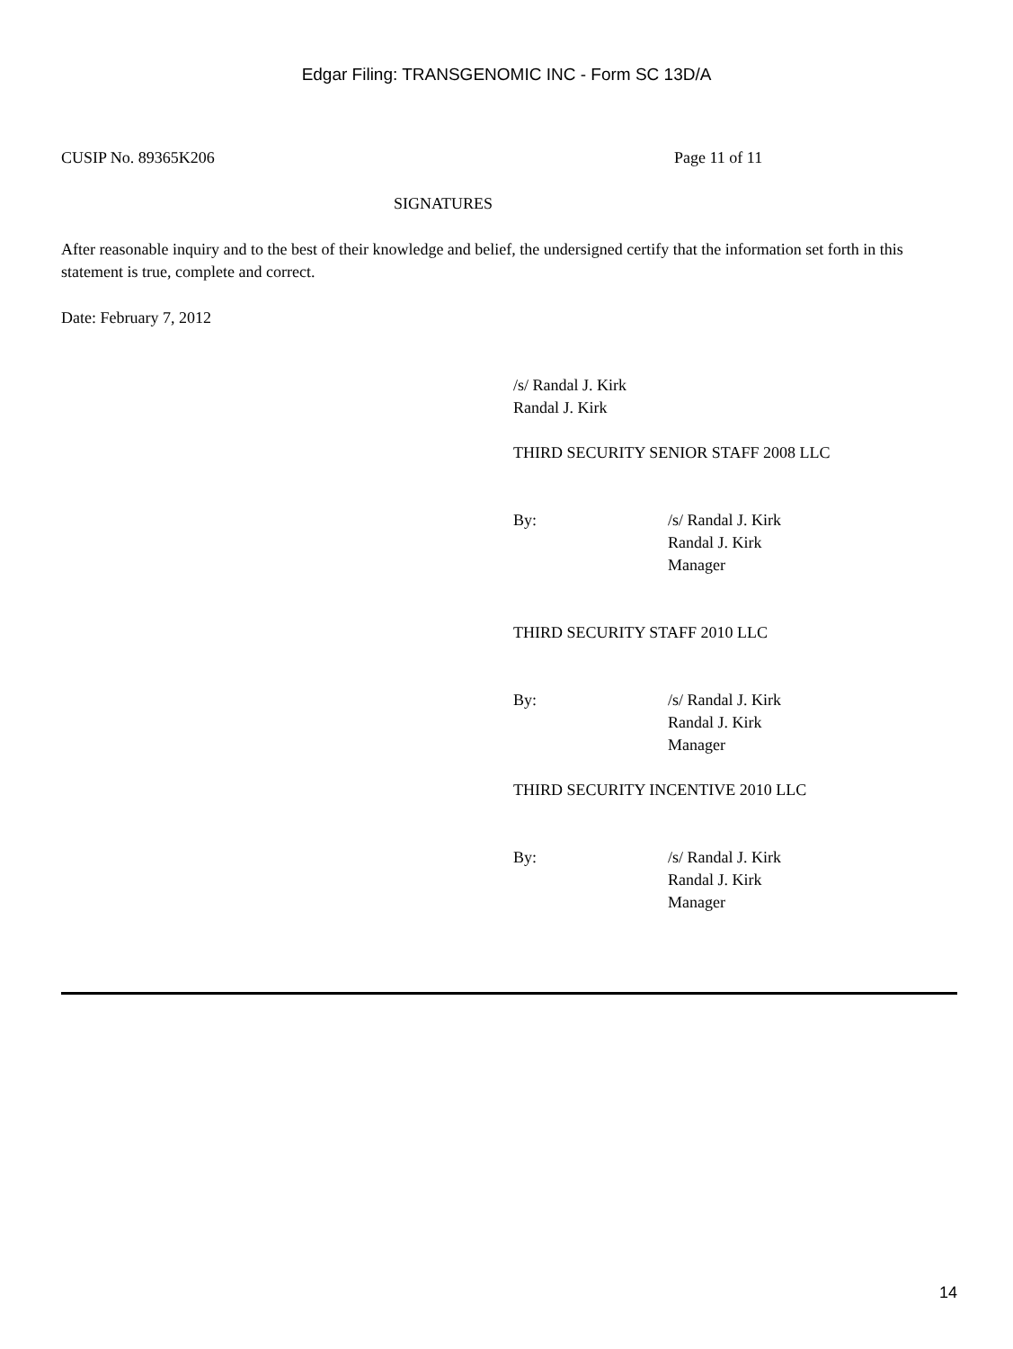Edgar Filing: TRANSGENOMIC INC - Form SC 13D/A
CUSIP No. 89365K206 Page 11 of 11
SIGNATURES
After reasonable inquiry and to the best of their knowledge and belief, the undersigned certify that the information set forth in this statement is true, complete and correct.
Date: February 7, 2012
/s/ Randal J. Kirk
Randal J. Kirk
THIRD SECURITY SENIOR STAFF 2008 LLC
By: /s/ Randal J. Kirk
Randal J. Kirk
Manager
THIRD SECURITY STAFF 2010 LLC
By: /s/ Randal J. Kirk
Randal J. Kirk
Manager
THIRD SECURITY INCENTIVE 2010 LLC
By: /s/ Randal J. Kirk
Randal J. Kirk
Manager
14